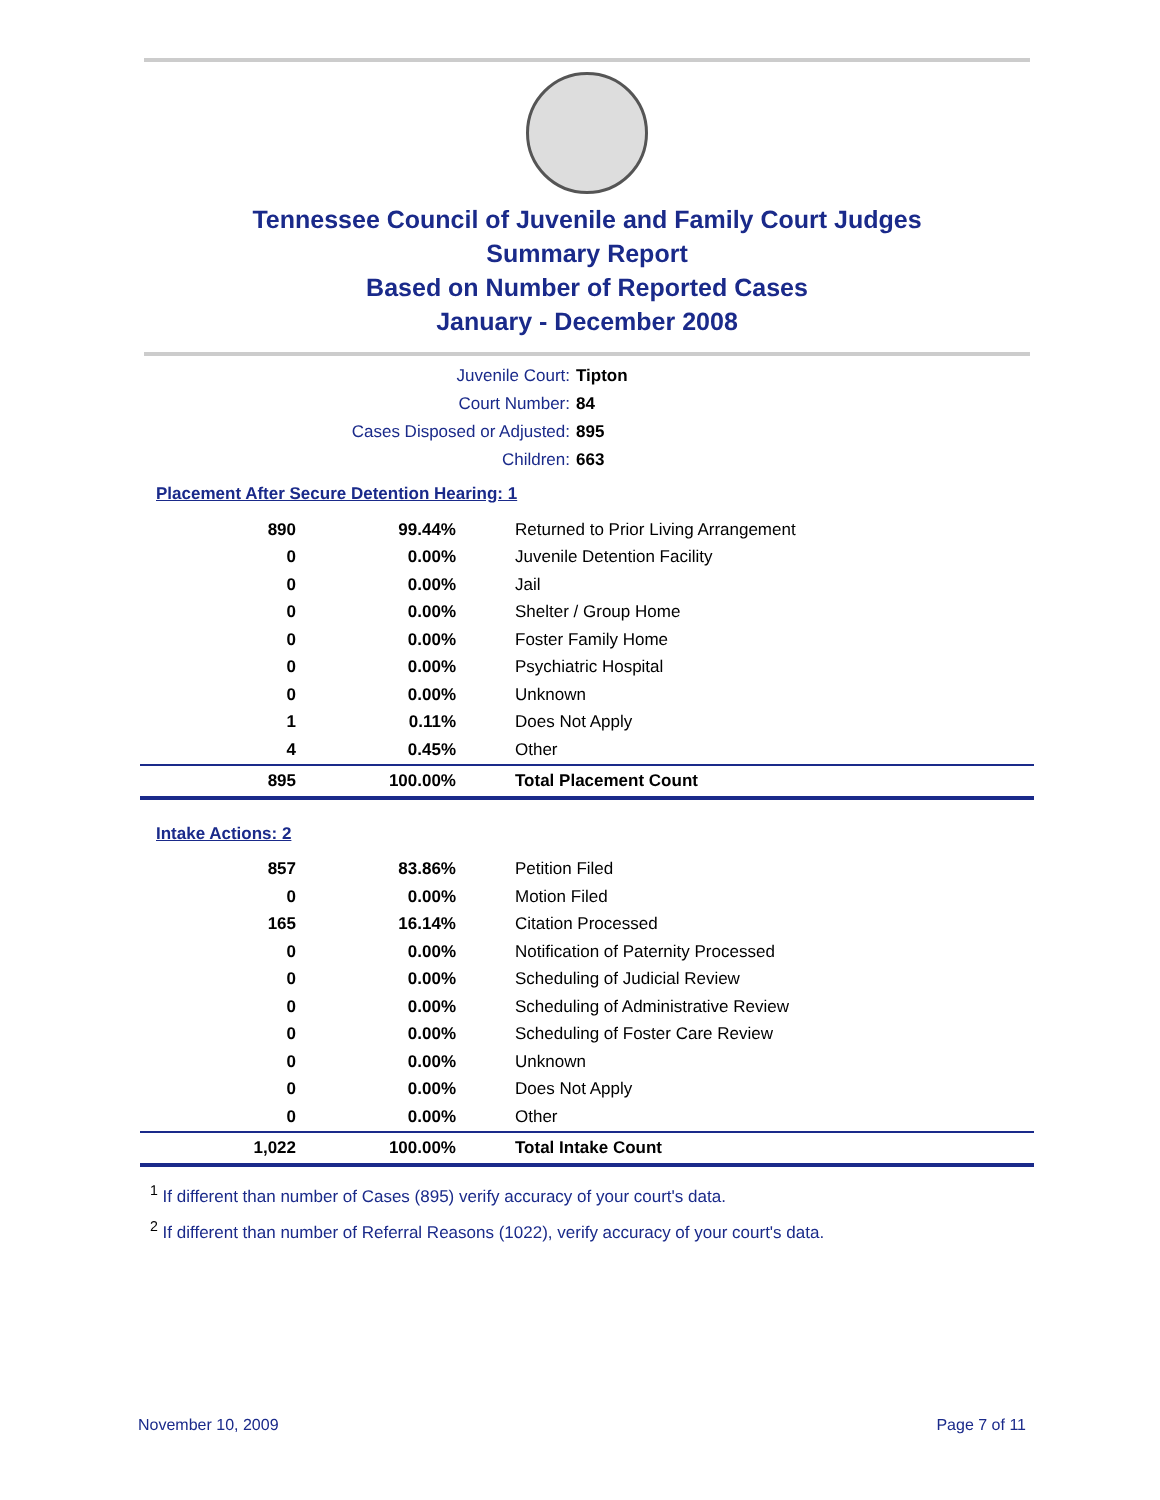Tennessee Council of Juvenile and Family Court Judges
Summary Report
Based on Number of Reported Cases
January - December 2008
Juvenile Court: Tipton
Court Number: 84
Cases Disposed or Adjusted: 895
Children: 663
Placement After Secure Detention Hearing: 1
| 890 | 99.44% | Returned to Prior Living Arrangement |
| 0 | 0.00% | Juvenile Detention Facility |
| 0 | 0.00% | Jail |
| 0 | 0.00% | Shelter / Group Home |
| 0 | 0.00% | Foster Family Home |
| 0 | 0.00% | Psychiatric Hospital |
| 0 | 0.00% | Unknown |
| 1 | 0.11% | Does Not Apply |
| 4 | 0.45% | Other |
| 895 | 100.00% | Total Placement Count |
Intake Actions: 2
| 857 | 83.86% | Petition Filed |
| 0 | 0.00% | Motion Filed |
| 165 | 16.14% | Citation Processed |
| 0 | 0.00% | Notification of Paternity Processed |
| 0 | 0.00% | Scheduling of Judicial Review |
| 0 | 0.00% | Scheduling of Administrative Review |
| 0 | 0.00% | Scheduling of Foster Care Review |
| 0 | 0.00% | Unknown |
| 0 | 0.00% | Does Not Apply |
| 0 | 0.00% | Other |
| 1,022 | 100.00% | Total Intake Count |
<sup>1</sup> If different than number of Cases (895) verify accuracy of your court's data.
<sup>2</sup> If different than number of Referral Reasons (1022), verify accuracy of your court's data.
November 10, 2009 Page 7 of 11